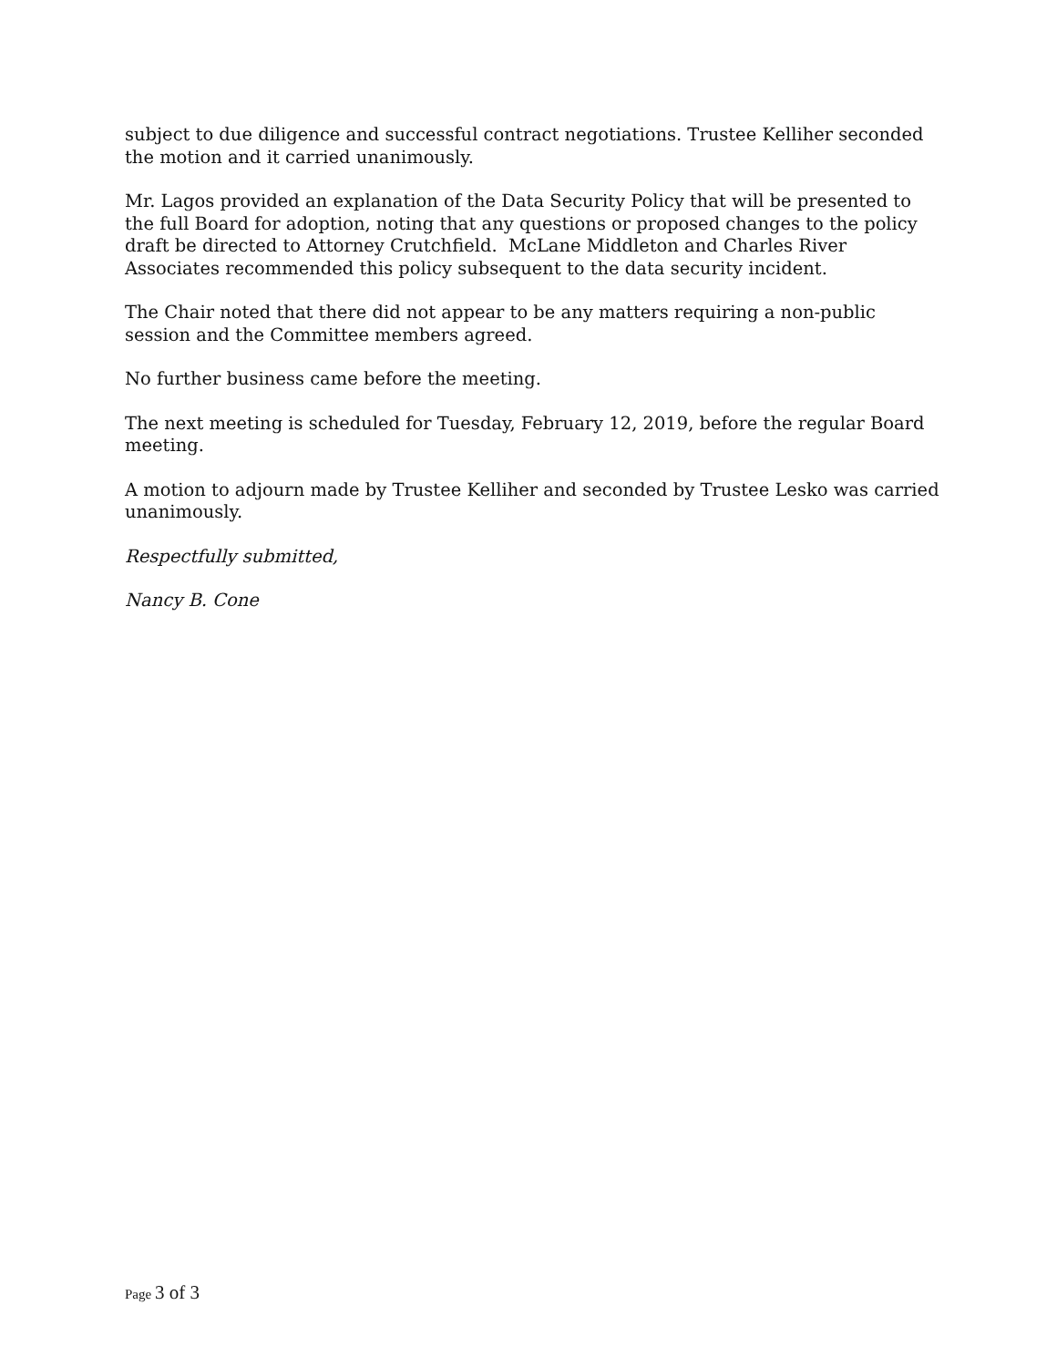subject to due diligence and successful contract negotiations. Trustee Kelliher seconded the motion and it carried unanimously.
Mr. Lagos provided an explanation of the Data Security Policy that will be presented to the full Board for adoption, noting that any questions or proposed changes to the policy draft be directed to Attorney Crutchfield. McLane Middleton and Charles River Associates recommended this policy subsequent to the data security incident.
The Chair noted that there did not appear to be any matters requiring a non-public session and the Committee members agreed.
No further business came before the meeting.
The next meeting is scheduled for Tuesday, February 12, 2019, before the regular Board meeting.
A motion to adjourn made by Trustee Kelliher and seconded by Trustee Lesko was carried unanimously.
Respectfully submitted,
Nancy B. Cone
Page 3 of 3